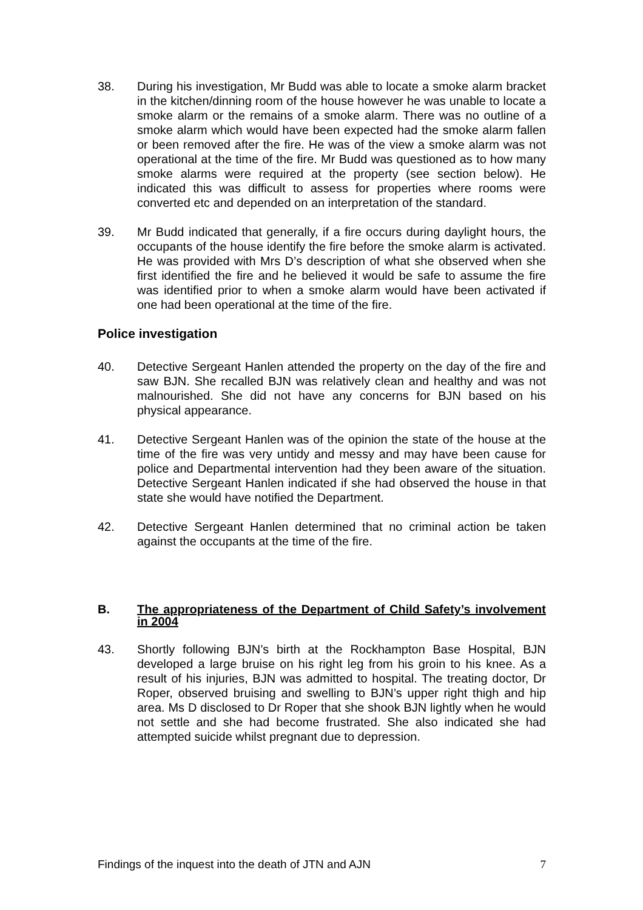38. During his investigation, Mr Budd was able to locate a smoke alarm bracket in the kitchen/dinning room of the house however he was unable to locate a smoke alarm or the remains of a smoke alarm. There was no outline of a smoke alarm which would have been expected had the smoke alarm fallen or been removed after the fire. He was of the view a smoke alarm was not operational at the time of the fire. Mr Budd was questioned as to how many smoke alarms were required at the property (see section below). He indicated this was difficult to assess for properties where rooms were converted etc and depended on an interpretation of the standard.
39. Mr Budd indicated that generally, if a fire occurs during daylight hours, the occupants of the house identify the fire before the smoke alarm is activated. He was provided with Mrs D’s description of what she observed when she first identified the fire and he believed it would be safe to assume the fire was identified prior to when a smoke alarm would have been activated if one had been operational at the time of the fire.
Police investigation
40. Detective Sergeant Hanlen attended the property on the day of the fire and saw BJN. She recalled BJN was relatively clean and healthy and was not malnourished. She did not have any concerns for BJN based on his physical appearance.
41. Detective Sergeant Hanlen was of the opinion the state of the house at the time of the fire was very untidy and messy and may have been cause for police and Departmental intervention had they been aware of the situation. Detective Sergeant Hanlen indicated if she had observed the house in that state she would have notified the Department.
42. Detective Sergeant Hanlen determined that no criminal action be taken against the occupants at the time of the fire.
B. The appropriateness of the Department of Child Safety’s involvement in 2004
43. Shortly following BJN’s birth at the Rockhampton Base Hospital, BJN developed a large bruise on his right leg from his groin to his knee. As a result of his injuries, BJN was admitted to hospital. The treating doctor, Dr Roper, observed bruising and swelling to BJN’s upper right thigh and hip area. Ms D disclosed to Dr Roper that she shook BJN lightly when he would not settle and she had become frustrated. She also indicated she had attempted suicide whilst pregnant due to depression.
Findings of the inquest into the death of JTN and AJN 7